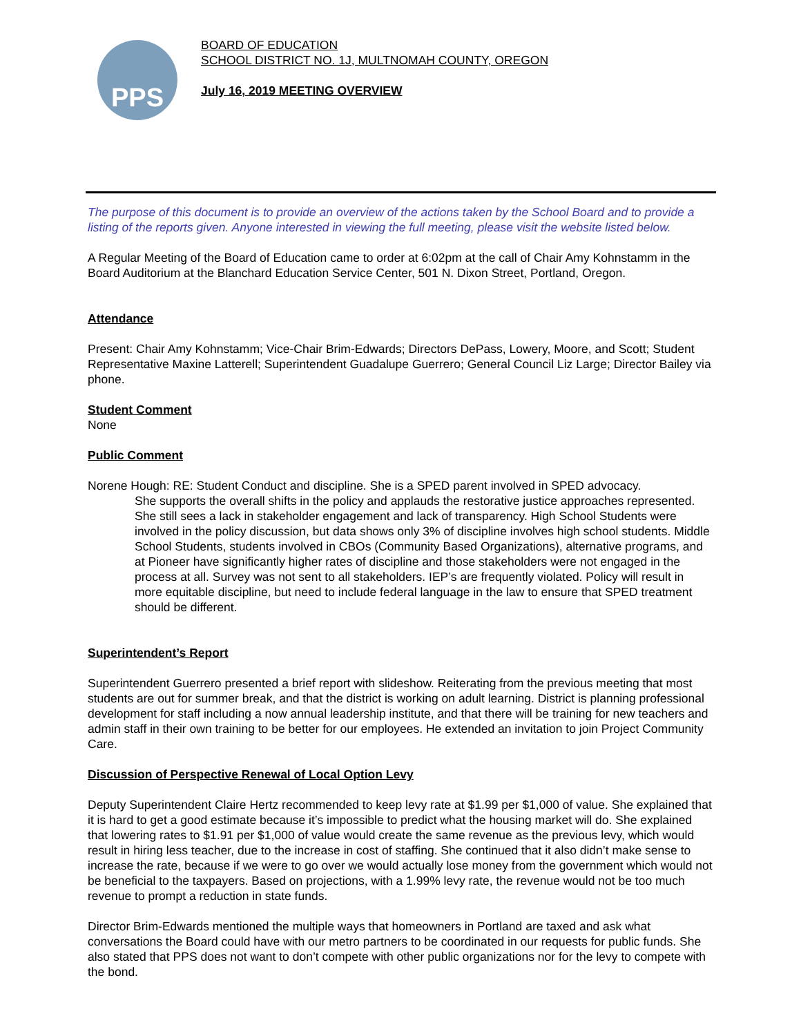PPS
BOARD OF EDUCATION
SCHOOL DISTRICT NO. 1J, MULTNOMAH COUNTY, OREGON
July 16, 2019 MEETING OVERVIEW
The purpose of this document is to provide an overview of the actions taken by the School Board and to provide a listing of the reports given. Anyone interested in viewing the full meeting, please visit the website listed below.
A Regular Meeting of the Board of Education came to order at 6:02pm at the call of Chair Amy Kohnstamm in the Board Auditorium at the Blanchard Education Service Center, 501 N. Dixon Street, Portland, Oregon.
Attendance
Present: Chair Amy Kohnstamm; Vice-Chair Brim-Edwards; Directors DePass, Lowery, Moore, and Scott; Student Representative Maxine Latterell; Superintendent Guadalupe Guerrero; General Council Liz Large; Director Bailey via phone.
Student Comment
None
Public Comment
Norene Hough: RE: Student Conduct and discipline. She is a SPED parent involved in SPED advocacy.
She supports the overall shifts in the policy and applauds the restorative justice approaches represented. She still sees a lack in stakeholder engagement and lack of transparency. High School Students were involved in the policy discussion, but data shows only 3% of discipline involves high school students. Middle School Students, students involved in CBOs (Community Based Organizations), alternative programs, and at Pioneer have significantly higher rates of discipline and those stakeholders were not engaged in the process at all. Survey was not sent to all stakeholders. IEP’s are frequently violated. Policy will result in more equitable discipline, but need to include federal language in the law to ensure that SPED treatment should be different.
Superintendent’s Report
Superintendent Guerrero presented a brief report with slideshow. Reiterating from the previous meeting that most students are out for summer break, and that the district is working on adult learning. District is planning professional development for staff including a now annual leadership institute, and that there will be training for new teachers and admin staff in their own training to be better for our employees. He extended an invitation to join Project Community Care.
Discussion of Perspective Renewal of Local Option Levy
Deputy Superintendent Claire Hertz recommended to keep levy rate at $1.99 per $1,000 of value. She explained that it is hard to get a good estimate because it’s impossible to predict what the housing market will do. She explained that lowering rates to $1.91 per $1,000 of value would create the same revenue as the previous levy, which would result in hiring less teacher, due to the increase in cost of staffing. She continued that it also didn’t make sense to increase the rate, because if we were to go over we would actually lose money from the government which would not be beneficial to the taxpayers. Based on projections, with a 1.99% levy rate, the revenue would not be too much revenue to prompt a reduction in state funds.
Director Brim-Edwards mentioned the multiple ways that homeowners in Portland are taxed and ask what conversations the Board could have with our metro partners to be coordinated in our requests for public funds. She also stated that PPS does not want to don’t compete with other public organizations nor for the levy to compete with the bond.